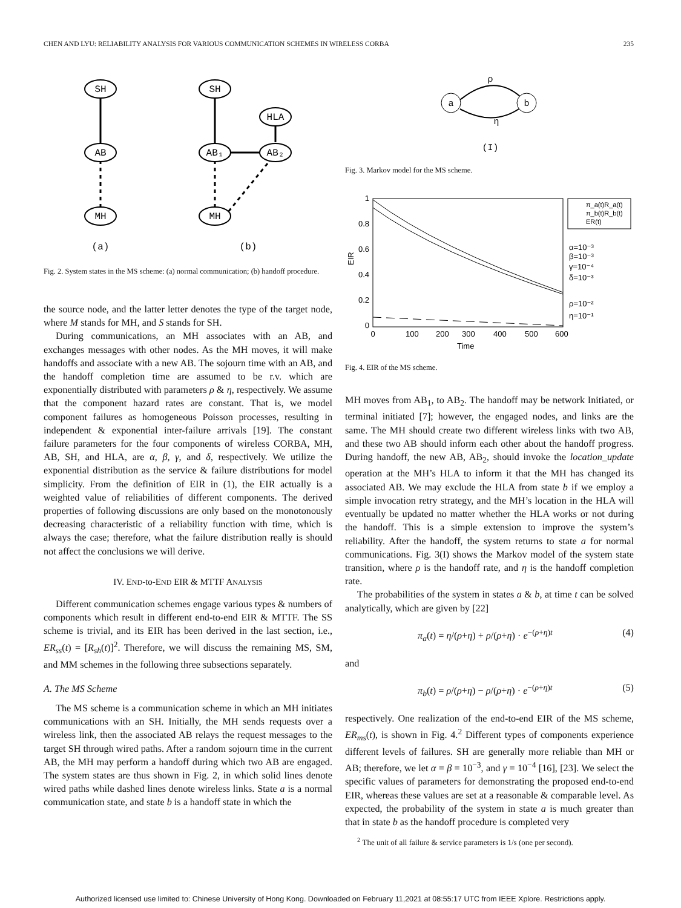CHEN AND LYU: RELIABILITY ANALYSIS FOR VARIOUS COMMUNICATION SCHEMES IN WIRELESS CORBA 235
SH
AB
MH
SH
AB₁
MH
HLA
AB₂
(a)
(b)
Fig. 2. System states in the MS scheme: (a) normal communication; (b) handoff procedure.
a
b
ρ
η
(I)
Fig. 3. Markov model for the MS scheme.
1
0.8
0.6
0.4
0.2
0
0
100
200
300
400
500
600
Time
EIR
π_a(t)R_a(t)
π_b(t)R_b(t)
ER(t)
α=10⁻³
β=10⁻³
γ=10⁻⁴
δ=10⁻³
ρ=10⁻²
η=10⁻¹
Fig. 4. EIR of the MS scheme.
the source node, and the latter letter denotes the type of the target node, where M stands for MH, and S stands for SH.
During communications, an MH associates with an AB, and exchanges messages with other nodes. As the MH moves, it will make handoffs and associate with a new AB. The sojourn time with an AB, and the handoff completion time are assumed to be r.v. which are exponentially distributed with parameters ρ & η, respectively. We assume that the component hazard rates are constant. That is, we model component failures as homogeneous Poisson processes, resulting in independent & exponential inter-failure arrivals [19]. The constant failure parameters for the four components of wireless CORBA, MH, AB, SH, and HLA, are α, β, γ, and δ, respectively. We utilize the exponential distribution as the service & failure distributions for model simplicity. From the definition of EIR in (1), the EIR actually is a weighted value of reliabilities of different components. The derived properties of following discussions are only based on the monotonously decreasing characteristic of a reliability function with time, which is always the case; therefore, what the failure distribution really is should not affect the conclusions we will derive.
IV. END-to-END EIR & MTTF ANALYSIS
Different communication schemes engage various types & numbers of components which result in different end-to-end EIR & MTTF. The SS scheme is trivial, and its EIR has been derived in the last section, i.e., ER<sub>ss</sub>(t) = [R<sub>sh</sub>(t)]<sup>2</sup>. Therefore, we will discuss the remaining MS, SM, and MM schemes in the following three subsections separately.
A. The MS Scheme
The MS scheme is a communication scheme in which an MH initiates communications with an SH. Initially, the MH sends requests over a wireless link, then the associated AB relays the request messages to the target SH through wired paths. After a random sojourn time in the current AB, the MH may perform a handoff during which two AB are engaged. The system states are thus shown in Fig. 2, in which solid lines denote wired paths while dashed lines denote wireless links. State a is a normal communication state, and state b is a handoff state in which the
MH moves from AB<sub>1</sub>, to AB<sub>2</sub>. The handoff may be network Initiated, or terminal initiated [7]; however, the engaged nodes, and links are the same. The MH should create two different wireless links with two AB, and these two AB should inform each other about the handoff progress. During handoff, the new AB, AB<sub>2</sub>, should invoke the location_update operation at the MH’s HLA to inform it that the MH has changed its associated AB. We may exclude the HLA from state b if we employ a simple invocation retry strategy, and the MH’s location in the HLA will eventually be updated no matter whether the HLA works or not during the handoff. This is a simple extension to improve the system’s reliability. After the handoff, the system returns to state a for normal communications. Fig. 3(I) shows the Markov model of the system state transition, where ρ is the handoff rate, and η is the handoff completion rate.
The probabilities of the system in states a & b, at time t can be solved analytically, which are given by [22]
π<sub>a</sub>(t) = η/(ρ+η) + ρ/(ρ+η) · e<sup>−(ρ+η)t</sup> (4)
and
π<sub>b</sub>(t) = ρ/(ρ+η) − ρ/(ρ+η) · e<sup>−(ρ+η)t</sup> (5)
respectively. One realization of the end-to-end EIR of the MS scheme, ER<sub>ms</sub>(t), is shown in Fig. 4.<sup>2</sup> Different types of components experience different levels of failures. SH are generally more reliable than MH or AB; therefore, we let α = β = 10<sup>−3</sup>, and γ = 10<sup>−4</sup> [16], [23]. We select the specific values of parameters for demonstrating the proposed end-to-end EIR, whereas these values are set at a reasonable & comparable level. As expected, the probability of the system in state a is much greater than that in state b as the handoff procedure is completed very
<sup>2</sup> The unit of all failure & service parameters is 1/s (one per second).
Authorized licensed use limited to: Chinese University of Hong Kong. Downloaded on February 11,2021 at 08:55:17 UTC from IEEE Xplore. Restrictions apply.